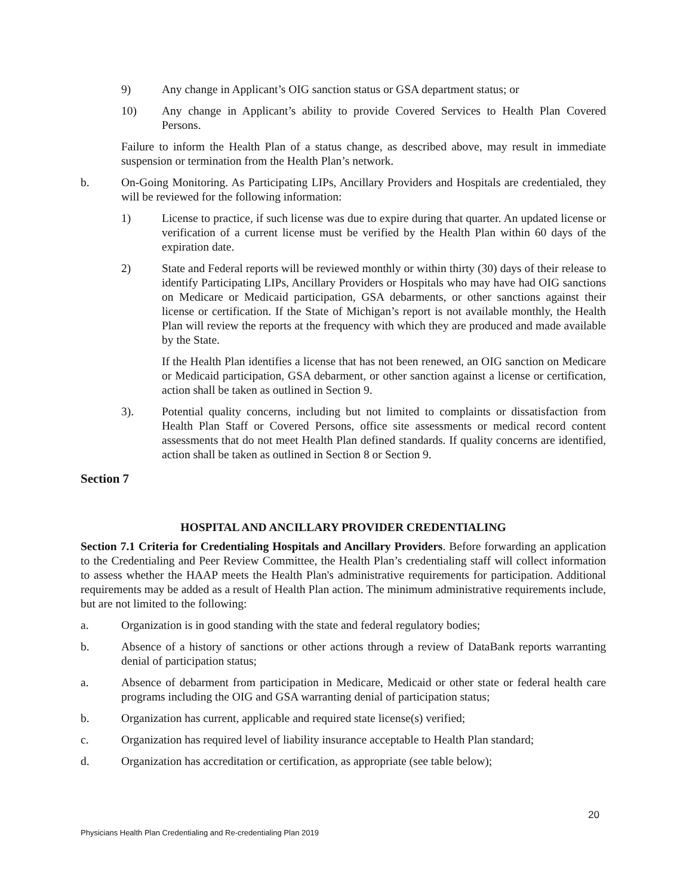9) Any change in Applicant’s OIG sanction status or GSA department status; or
10) Any change in Applicant’s ability to provide Covered Services to Health Plan Covered Persons.
Failure to inform the Health Plan of a status change, as described above, may result in immediate suspension or termination from the Health Plan’s network.
b. On-Going Monitoring. As Participating LIPs, Ancillary Providers and Hospitals are credentialed, they will be reviewed for the following information:
1) License to practice, if such license was due to expire during that quarter. An updated license or verification of a current license must be verified by the Health Plan within 60 days of the expiration date.
2) State and Federal reports will be reviewed monthly or within thirty (30) days of their release to identify Participating LIPs, Ancillary Providers or Hospitals who may have had OIG sanctions on Medicare or Medicaid participation, GSA debarments, or other sanctions against their license or certification. If the State of Michigan’s report is not available monthly, the Health Plan will review the reports at the frequency with which they are produced and made available by the State.
If the Health Plan identifies a license that has not been renewed, an OIG sanction on Medicare or Medicaid participation, GSA debarment, or other sanction against a license or certification, action shall be taken as outlined in Section 9.
3). Potential quality concerns, including but not limited to complaints or dissatisfaction from Health Plan Staff or Covered Persons, office site assessments or medical record content assessments that do not meet Health Plan defined standards. If quality concerns are identified, action shall be taken as outlined in Section 8 or Section 9.
Section 7
HOSPITAL AND ANCILLARY PROVIDER CREDENTIALING
Section 7.1 Criteria for Credentialing Hospitals and Ancillary Providers. Before forwarding an application to the Credentialing and Peer Review Committee, the Health Plan’s credentialing staff will collect information to assess whether the HAAP meets the Health Plan's administrative requirements for participation. Additional requirements may be added as a result of Health Plan action. The minimum administrative requirements include, but are not limited to the following:
a. Organization is in good standing with the state and federal regulatory bodies;
b. Absence of a history of sanctions or other actions through a review of DataBank reports warranting denial of participation status;
a. Absence of debarment from participation in Medicare, Medicaid or other state or federal health care programs including the OIG and GSA warranting denial of participation status;
b. Organization has current, applicable and required state license(s) verified;
c. Organization has required level of liability insurance acceptable to Health Plan standard;
d. Organization has accreditation or certification, as appropriate (see table below);
20
Physicians Health Plan Credentialing and Re-credentialing Plan 2019